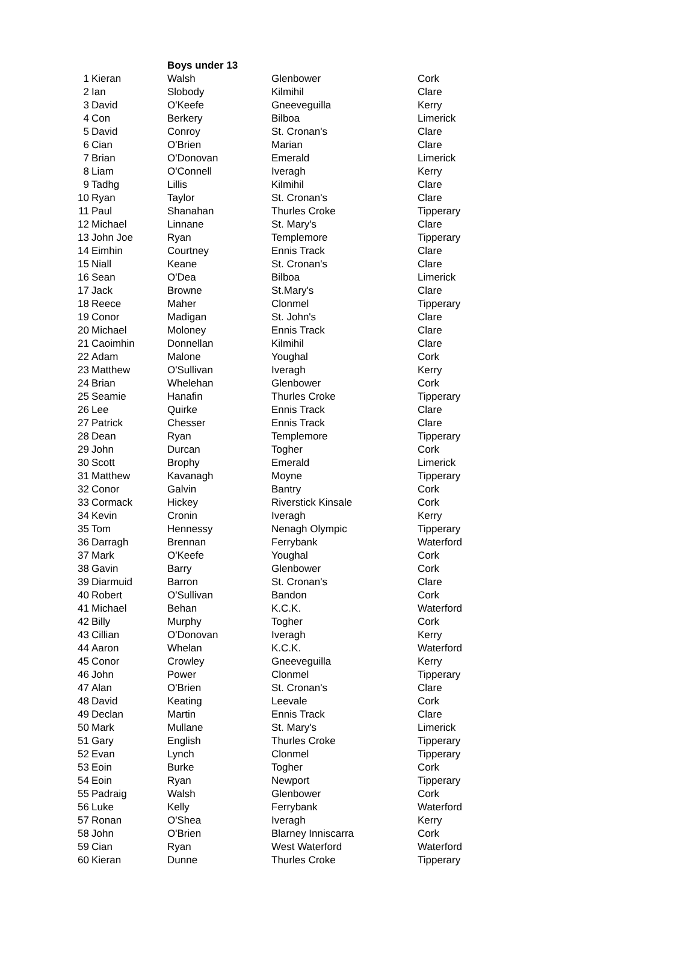| | | Boys under 13 | | |
| --- | --- | --- | --- | --- |
| 1 | Kieran | Walsh | Glenbower | Cork |
| 2 | Ian | Slobody | Kilmihil | Clare |
| 3 | David | O'Keefe | Gneeveguilla | Kerry |
| 4 | Con | Berkery | Bilboa | Limerick |
| 5 | David | Conroy | St. Cronan's | Clare |
| 6 | Cian | O'Brien | Marian | Clare |
| 7 | Brian | O'Donovan | Emerald | Limerick |
| 8 | Liam | O'Connell | Iveragh | Kerry |
| 9 | Tadhg | Lillis | Kilmihil | Clare |
| 10 | Ryan | Taylor | St. Cronan's | Clare |
| 11 | Paul | Shanahan | Thurles Croke | Tipperary |
| 12 | Michael | Linnane | St. Mary's | Clare |
| 13 | John Joe | Ryan | Templemore | Tipperary |
| 14 | Eimhin | Courtney | Ennis Track | Clare |
| 15 | Niall | Keane | St. Cronan's | Clare |
| 16 | Sean | O'Dea | Bilboa | Limerick |
| 17 | Jack | Browne | St.Mary's | Clare |
| 18 | Reece | Maher | Clonmel | Tipperary |
| 19 | Conor | Madigan | St. John's | Clare |
| 20 | Michael | Moloney | Ennis Track | Clare |
| 21 | Caoimhin | Donnellan | Kilmihil | Clare |
| 22 | Adam | Malone | Youghal | Cork |
| 23 | Matthew | O'Sullivan | Iveragh | Kerry |
| 24 | Brian | Whelehan | Glenbower | Cork |
| 25 | Seamie | Hanafin | Thurles Croke | Tipperary |
| 26 | Lee | Quirke | Ennis Track | Clare |
| 27 | Patrick | Chesser | Ennis Track | Clare |
| 28 | Dean | Ryan | Templemore | Tipperary |
| 29 | John | Durcan | Togher | Cork |
| 30 | Scott | Brophy | Emerald | Limerick |
| 31 | Matthew | Kavanagh | Moyne | Tipperary |
| 32 | Conor | Galvin | Bantry | Cork |
| 33 | Cormack | Hickey | Riverstick Kinsale | Cork |
| 34 | Kevin | Cronin | Iveragh | Kerry |
| 35 | Tom | Hennessy | Nenagh Olympic | Tipperary |
| 36 | Darragh | Brennan | Ferrybank | Waterford |
| 37 | Mark | O'Keefe | Youghal | Cork |
| 38 | Gavin | Barry | Glenbower | Cork |
| 39 | Diarmuid | Barron | St. Cronan's | Clare |
| 40 | Robert | O'Sullivan | Bandon | Cork |
| 41 | Michael | Behan | K.C.K. | Waterford |
| 42 | Billy | Murphy | Togher | Cork |
| 43 | Cillian | O'Donovan | Iveragh | Kerry |
| 44 | Aaron | Whelan | K.C.K. | Waterford |
| 45 | Conor | Crowley | Gneeveguilla | Kerry |
| 46 | John | Power | Clonmel | Tipperary |
| 47 | Alan | O'Brien | St. Cronan's | Clare |
| 48 | David | Keating | Leevale | Cork |
| 49 | Declan | Martin | Ennis Track | Clare |
| 50 | Mark | Mullane | St. Mary's | Limerick |
| 51 | Gary | English | Thurles Croke | Tipperary |
| 52 | Evan | Lynch | Clonmel | Tipperary |
| 53 | Eoin | Burke | Togher | Cork |
| 54 | Eoin | Ryan | Newport | Tipperary |
| 55 | Padraig | Walsh | Glenbower | Cork |
| 56 | Luke | Kelly | Ferrybank | Waterford |
| 57 | Ronan | O'Shea | Iveragh | Kerry |
| 58 | John | O'Brien | Blarney Inniscarra | Cork |
| 59 | Cian | Ryan | West Waterford | Waterford |
| 60 | Kieran | Dunne | Thurles Croke | Tipperary |